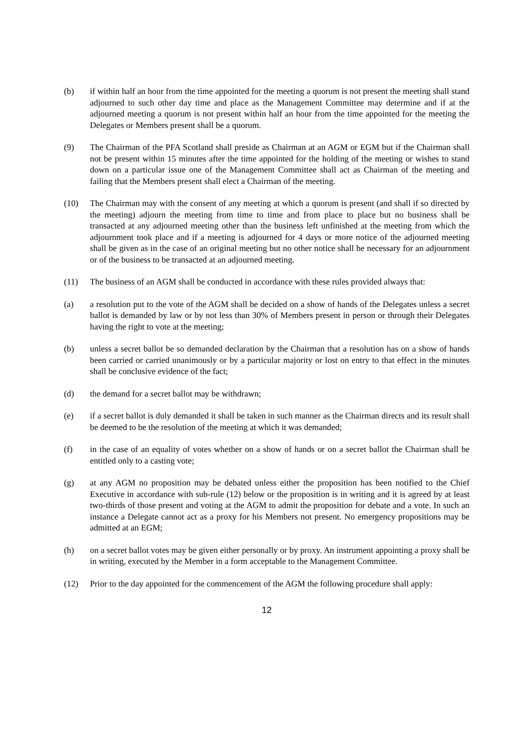(b) if within half an hour from the time appointed for the meeting a quorum is not present the meeting shall stand adjourned to such other day time and place as the Management Committee may determine and if at the adjourned meeting a quorum is not present within half an hour from the time appointed for the meeting the Delegates or Members present shall be a quorum.
(9) The Chairman of the PFA Scotland shall preside as Chairman at an AGM or EGM but if the Chairman shall not be present within 15 minutes after the time appointed for the holding of the meeting or wishes to stand down on a particular issue one of the Management Committee shall act as Chairman of the meeting and failing that the Members present shall elect a Chairman of the meeting.
(10) The Chairman may with the consent of any meeting at which a quorum is present (and shall if so directed by the meeting) adjourn the meeting from time to time and from place to place but no business shall be transacted at any adjourned meeting other than the business left unfinished at the meeting from which the adjournment took place and if a meeting is adjourned for 4 days or more notice of the adjourned meeting shall be given as in the case of an original meeting but no other notice shall be necessary for an adjournment or of the business to be transacted at an adjourned meeting.
(11) The business of an AGM shall be conducted in accordance with these rules provided always that:
(a) a resolution put to the vote of the AGM shall be decided on a show of hands of the Delegates unless a secret ballot is demanded by law or by not less than 30% of Members present in person or through their Delegates having the right to vote at the meeting;
(b) unless a secret ballot be so demanded declaration by the Chairman that a resolution has on a show of hands been carried or carried unanimously or by a particular majority or lost on entry to that effect in the minutes shall be conclusive evidence of the fact;
(d) the demand for a secret ballot may be withdrawn;
(e) if a secret ballot is duly demanded it shall be taken in such manner as the Chairman directs and its result shall be deemed to be the resolution of the meeting at which it was demanded;
(f) in the case of an equality of votes whether on a show of hands or on a secret ballot the Chairman shall be entitled only to a casting vote;
(g) at any AGM no proposition may be debated unless either the proposition has been notified to the Chief Executive in accordance with sub-rule (12) below or the proposition is in writing and it is agreed by at least two-thirds of those present and voting at the AGM to admit the proposition for debate and a vote. In such an instance a Delegate cannot act as a proxy for his Members not present. No emergency propositions may be admitted at an EGM;
(h) on a secret ballot votes may be given either personally or by proxy. An instrument appointing a proxy shall be in writing, executed by the Member in a form acceptable to the Management Committee.
(12) Prior to the day appointed for the commencement of the AGM the following procedure shall apply:
12